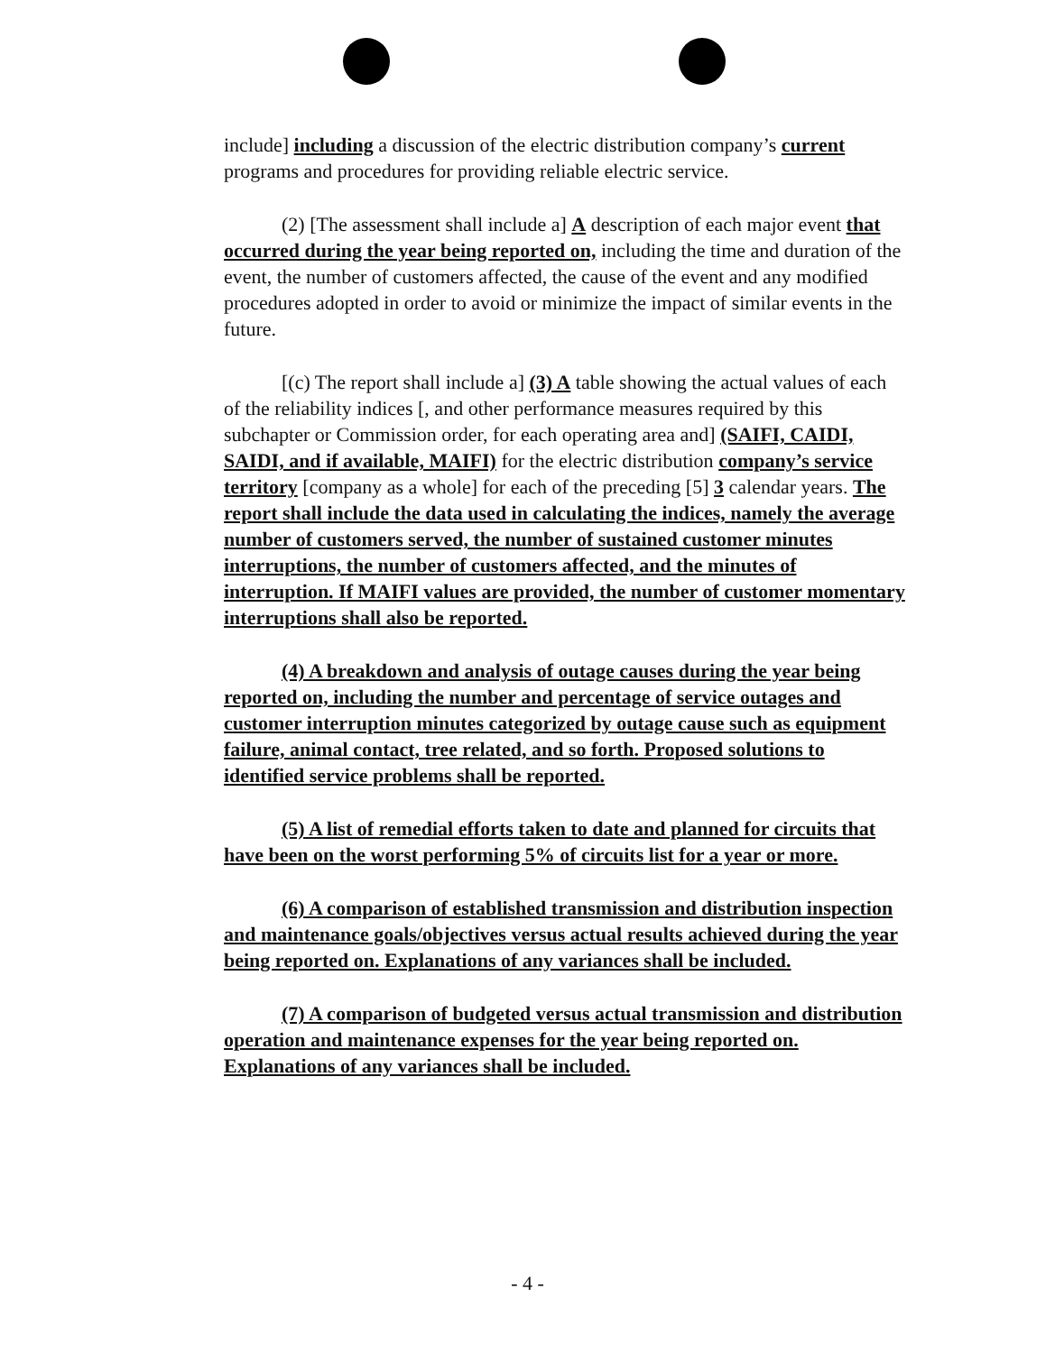include] including a discussion of the electric distribution company’s current programs and procedures for providing reliable electric service.
(2) [The assessment shall include a] A description of each major event that occurred during the year being reported on, including the time and duration of the event, the number of customers affected, the cause of the event and any modified procedures adopted in order to avoid or minimize the impact of similar events in the future.
[(c) The report shall include a] (3) A table showing the actual values of each of the reliability indices [, and other performance measures required by this subchapter or Commission order, for each operating area and] (SAIFI, CAIDI, SAIDI, and if available, MAIFI) for the electric distribution company’s service territory [company as a whole] for each of the preceding [5] 3 calendar years. The report shall include the data used in calculating the indices, namely the average number of customers served, the number of sustained customer minutes interruptions, the number of customers affected, and the minutes of interruption. If MAIFI values are provided, the number of customer momentary interruptions shall also be reported.
(4) A breakdown and analysis of outage causes during the year being reported on, including the number and percentage of service outages and customer interruption minutes categorized by outage cause such as equipment failure, animal contact, tree related, and so forth. Proposed solutions to identified service problems shall be reported.
(5) A list of remedial efforts taken to date and planned for circuits that have been on the worst performing 5% of circuits list for a year or more.
(6) A comparison of established transmission and distribution inspection and maintenance goals/objectives versus actual results achieved during the year being reported on. Explanations of any variances shall be included.
(7) A comparison of budgeted versus actual transmission and distribution operation and maintenance expenses for the year being reported on. Explanations of any variances shall be included.
- 4 -